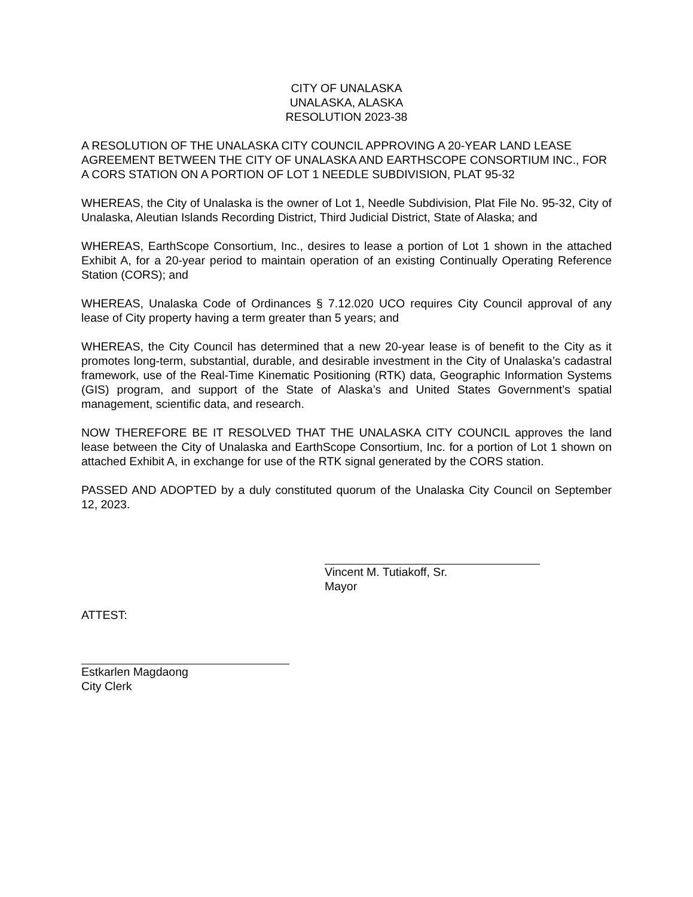CITY OF UNALASKA
UNALASKA, ALASKA
RESOLUTION 2023-38
A RESOLUTION OF THE UNALASKA CITY COUNCIL APPROVING A 20-YEAR LAND LEASE AGREEMENT BETWEEN THE CITY OF UNALASKA AND EARTHSCOPE CONSORTIUM INC., FOR A CORS STATION ON A PORTION OF LOT 1 NEEDLE SUBDIVISION, PLAT 95-32
WHEREAS, the City of Unalaska is the owner of Lot 1, Needle Subdivision, Plat File No. 95-32, City of Unalaska, Aleutian Islands Recording District, Third Judicial District, State of Alaska; and
WHEREAS, EarthScope Consortium, Inc., desires to lease a portion of Lot 1 shown in the attached Exhibit A, for a 20-year period to maintain operation of an existing Continually Operating Reference Station (CORS); and
WHEREAS, Unalaska Code of Ordinances § 7.12.020 UCO requires City Council approval of any lease of City property having a term greater than 5 years; and
WHEREAS, the City Council has determined that a new 20-year lease is of benefit to the City as it promotes long-term, substantial, durable, and desirable investment in the City of Unalaska’s cadastral framework, use of the Real-Time Kinematic Positioning (RTK) data, Geographic Information Systems (GIS) program, and support of the State of Alaska’s and United States Government’s spatial management, scientific data, and research.
NOW THEREFORE BE IT RESOLVED THAT THE UNALASKA CITY COUNCIL approves the land lease between the City of Unalaska and EarthScope Consortium, Inc. for a portion of Lot 1 shown on attached Exhibit A, in exchange for use of the RTK signal generated by the CORS station.
PASSED AND ADOPTED by a duly constituted quorum of the Unalaska City Council on September 12, 2023.
Vincent M. Tutiakoff, Sr.
Mayor
ATTEST:
Estkarlen Magdaong
City Clerk